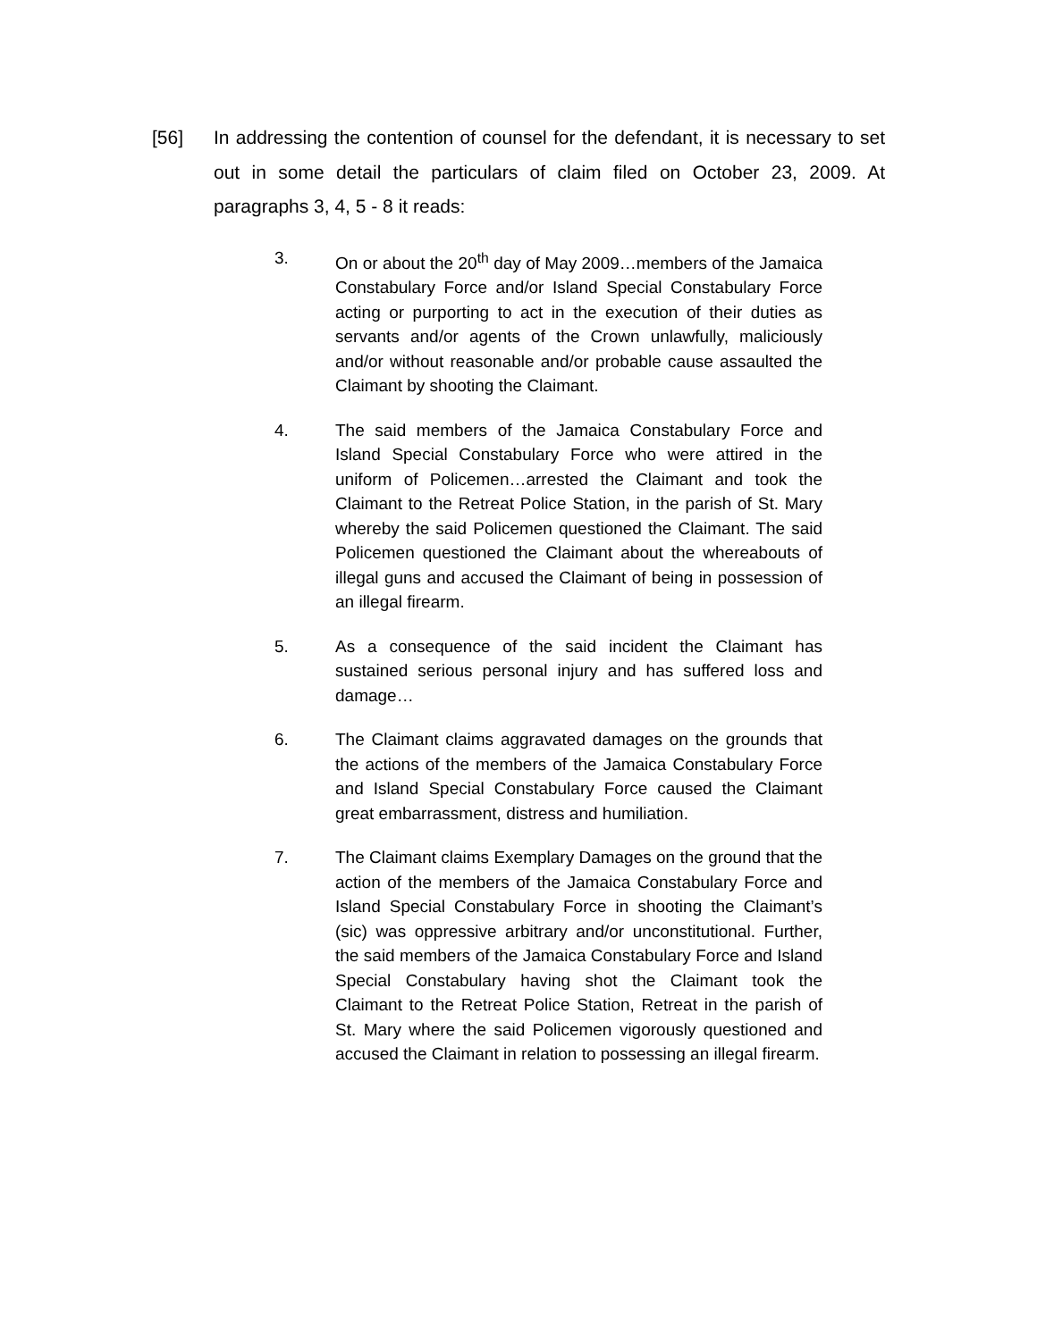[56] In addressing the contention of counsel for the defendant, it is necessary to set out in some detail the particulars of claim filed on October 23, 2009. At paragraphs 3, 4, 5 - 8 it reads:
3. On or about the 20<sup>th</sup> day of May 2009…members of the Jamaica Constabulary Force and/or Island Special Constabulary Force acting or purporting to act in the execution of their duties as servants and/or agents of the Crown unlawfully, maliciously and/or without reasonable and/or probable cause assaulted the Claimant by shooting the Claimant.
4. The said members of the Jamaica Constabulary Force and Island Special Constabulary Force who were attired in the uniform of Policemen…arrested the Claimant and took the Claimant to the Retreat Police Station, in the parish of St. Mary whereby the said Policemen questioned the Claimant. The said Policemen questioned the Claimant about the whereabouts of illegal guns and accused the Claimant of being in possession of an illegal firearm.
5. As a consequence of the said incident the Claimant has sustained serious personal injury and has suffered loss and damage…
6. The Claimant claims aggravated damages on the grounds that the actions of the members of the Jamaica Constabulary Force and Island Special Constabulary Force caused the Claimant great embarrassment, distress and humiliation.
7. The Claimant claims Exemplary Damages on the ground that the action of the members of the Jamaica Constabulary Force and Island Special Constabulary Force in shooting the Claimant’s (sic) was oppressive arbitrary and/or unconstitutional. Further, the said members of the Jamaica Constabulary Force and Island Special Constabulary having shot the Claimant took the Claimant to the Retreat Police Station, Retreat in the parish of St. Mary where the said Policemen vigorously questioned and accused the Claimant in relation to possessing an illegal firearm.